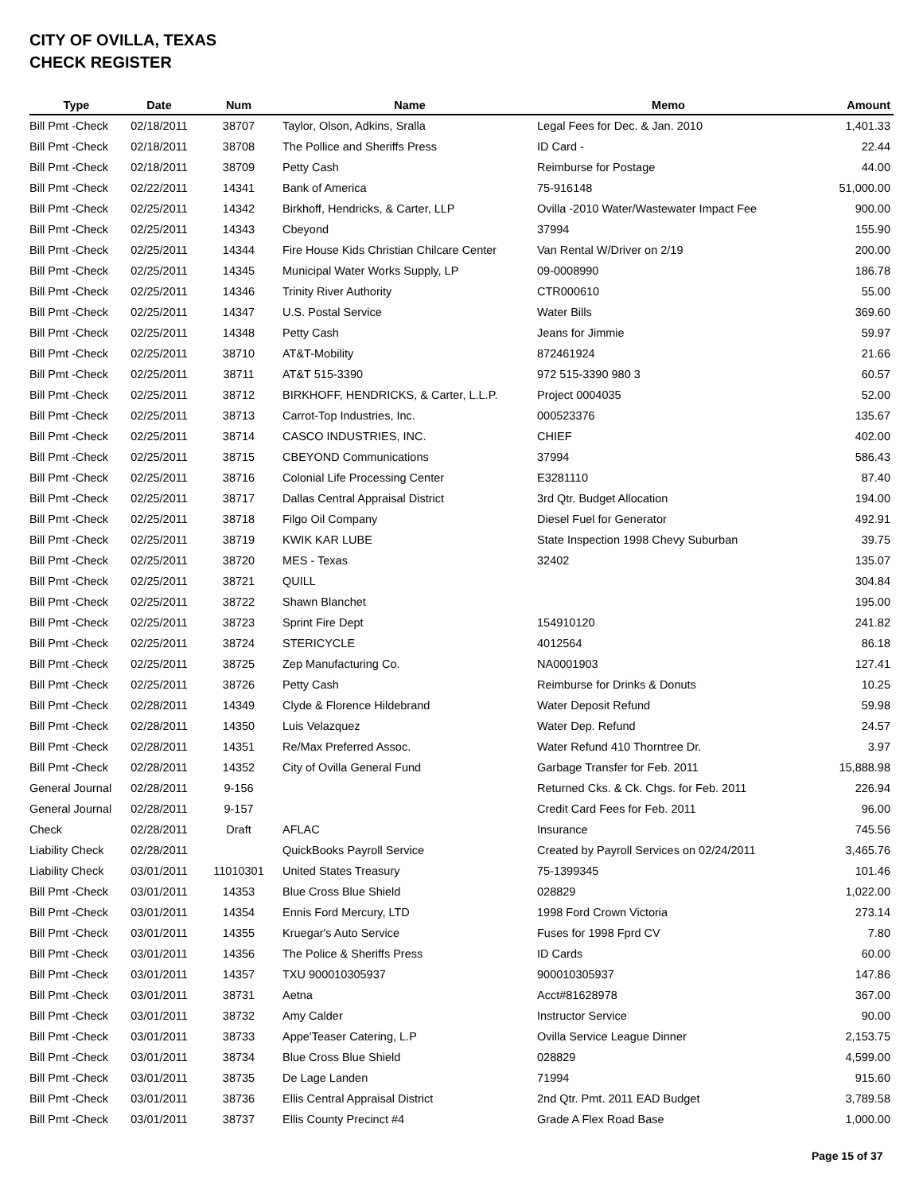CITY OF OVILLA, TEXAS
CHECK REGISTER
| Type | Date | Num | Name | Memo | Amount |
| --- | --- | --- | --- | --- | --- |
| Bill Pmt -Check | 02/18/2011 | 38707 | Taylor, Olson, Adkins, Sralla | Legal Fees for Dec. & Jan. 2010 | 1,401.33 |
| Bill Pmt -Check | 02/18/2011 | 38708 | The Pollice and Sheriffs Press | ID Card - | 22.44 |
| Bill Pmt -Check | 02/18/2011 | 38709 | Petty Cash | Reimburse for Postage | 44.00 |
| Bill Pmt -Check | 02/22/2011 | 14341 | Bank of America | 75-916148 | 51,000.00 |
| Bill Pmt -Check | 02/25/2011 | 14342 | Birkhoff, Hendricks, & Carter, LLP | Ovilla -2010 Water/Wastewater Impact Fee | 900.00 |
| Bill Pmt -Check | 02/25/2011 | 14343 | Cbeyond | 37994 | 155.90 |
| Bill Pmt -Check | 02/25/2011 | 14344 | Fire House Kids Christian Chilcare Center | Van Rental W/Driver on 2/19 | 200.00 |
| Bill Pmt -Check | 02/25/2011 | 14345 | Municipal Water Works Supply, LP | 09-0008990 | 186.78 |
| Bill Pmt -Check | 02/25/2011 | 14346 | Trinity River Authority | CTR000610 | 55.00 |
| Bill Pmt -Check | 02/25/2011 | 14347 | U.S. Postal Service | Water Bills | 369.60 |
| Bill Pmt -Check | 02/25/2011 | 14348 | Petty Cash | Jeans for Jimmie | 59.97 |
| Bill Pmt -Check | 02/25/2011 | 38710 | AT&T-Mobility | 872461924 | 21.66 |
| Bill Pmt -Check | 02/25/2011 | 38711 | AT&T 515-3390 | 972 515-3390 980 3 | 60.57 |
| Bill Pmt -Check | 02/25/2011 | 38712 | BIRKHOFF, HENDRICKS, & Carter, L.L.P. | Project 0004035 | 52.00 |
| Bill Pmt -Check | 02/25/2011 | 38713 | Carrot-Top Industries, Inc. | 000523376 | 135.67 |
| Bill Pmt -Check | 02/25/2011 | 38714 | CASCO INDUSTRIES, INC. | CHIEF | 402.00 |
| Bill Pmt -Check | 02/25/2011 | 38715 | CBEYOND Communications | 37994 | 586.43 |
| Bill Pmt -Check | 02/25/2011 | 38716 | Colonial Life Processing Center | E3281110 | 87.40 |
| Bill Pmt -Check | 02/25/2011 | 38717 | Dallas Central Appraisal District | 3rd Qtr. Budget Allocation | 194.00 |
| Bill Pmt -Check | 02/25/2011 | 38718 | Filgo Oil Company | Diesel Fuel for Generator | 492.91 |
| Bill Pmt -Check | 02/25/2011 | 38719 | KWIK KAR LUBE | State Inspection 1998 Chevy Suburban | 39.75 |
| Bill Pmt -Check | 02/25/2011 | 38720 | MES - Texas | 32402 | 135.07 |
| Bill Pmt -Check | 02/25/2011 | 38721 | QUILL | | 304.84 |
| Bill Pmt -Check | 02/25/2011 | 38722 | Shawn Blanchet | | 195.00 |
| Bill Pmt -Check | 02/25/2011 | 38723 | Sprint Fire Dept | 154910120 | 241.82 |
| Bill Pmt -Check | 02/25/2011 | 38724 | STERICYCLE | 4012564 | 86.18 |
| Bill Pmt -Check | 02/25/2011 | 38725 | Zep Manufacturing Co. | NA0001903 | 127.41 |
| Bill Pmt -Check | 02/25/2011 | 38726 | Petty Cash | Reimburse for Drinks & Donuts | 10.25 |
| Bill Pmt -Check | 02/28/2011 | 14349 | Clyde & Florence Hildebrand | Water Deposit Refund | 59.98 |
| Bill Pmt -Check | 02/28/2011 | 14350 | Luis Velazquez | Water Dep. Refund | 24.57 |
| Bill Pmt -Check | 02/28/2011 | 14351 | Re/Max Preferred Assoc. | Water Refund 410 Thorntree Dr. | 3.97 |
| Bill Pmt -Check | 02/28/2011 | 14352 | City of Ovilla General Fund | Garbage Transfer for Feb. 2011 | 15,888.98 |
| General Journal | 02/28/2011 | 9-156 | | Returned Cks. & Ck. Chgs. for Feb. 2011 | 226.94 |
| General Journal | 02/28/2011 | 9-157 | | Credit Card Fees for Feb. 2011 | 96.00 |
| Check | 02/28/2011 | Draft | AFLAC | Insurance | 745.56 |
| Liability Check | 02/28/2011 | | QuickBooks Payroll Service | Created by Payroll Services on 02/24/2011 | 3,465.76 |
| Liability Check | 03/01/2011 | 11010301 | United States Treasury | 75-1399345 | 101.46 |
| Bill Pmt -Check | 03/01/2011 | 14353 | Blue Cross Blue Shield | 028829 | 1,022.00 |
| Bill Pmt -Check | 03/01/2011 | 14354 | Ennis Ford Mercury, LTD | 1998 Ford Crown Victoria | 273.14 |
| Bill Pmt -Check | 03/01/2011 | 14355 | Kruegar's Auto Service | Fuses for 1998 Fprd CV | 7.80 |
| Bill Pmt -Check | 03/01/2011 | 14356 | The Police & Sheriffs Press | ID Cards | 60.00 |
| Bill Pmt -Check | 03/01/2011 | 14357 | TXU 900010305937 | 900010305937 | 147.86 |
| Bill Pmt -Check | 03/01/2011 | 38731 | Aetna | Acct#81628978 | 367.00 |
| Bill Pmt -Check | 03/01/2011 | 38732 | Amy Calder | Instructor Service | 90.00 |
| Bill Pmt -Check | 03/01/2011 | 38733 | Appe'Teaser Catering, L.P | Ovilla Service League Dinner | 2,153.75 |
| Bill Pmt -Check | 03/01/2011 | 38734 | Blue Cross Blue Shield | 028829 | 4,599.00 |
| Bill Pmt -Check | 03/01/2011 | 38735 | De Lage Landen | 71994 | 915.60 |
| Bill Pmt -Check | 03/01/2011 | 38736 | Ellis Central Appraisal District | 2nd Qtr. Pmt. 2011 EAD Budget | 3,789.58 |
| Bill Pmt -Check | 03/01/2011 | 38737 | Ellis County Precinct #4 | Grade A Flex Road Base | 1,000.00 |
Page 15 of 37